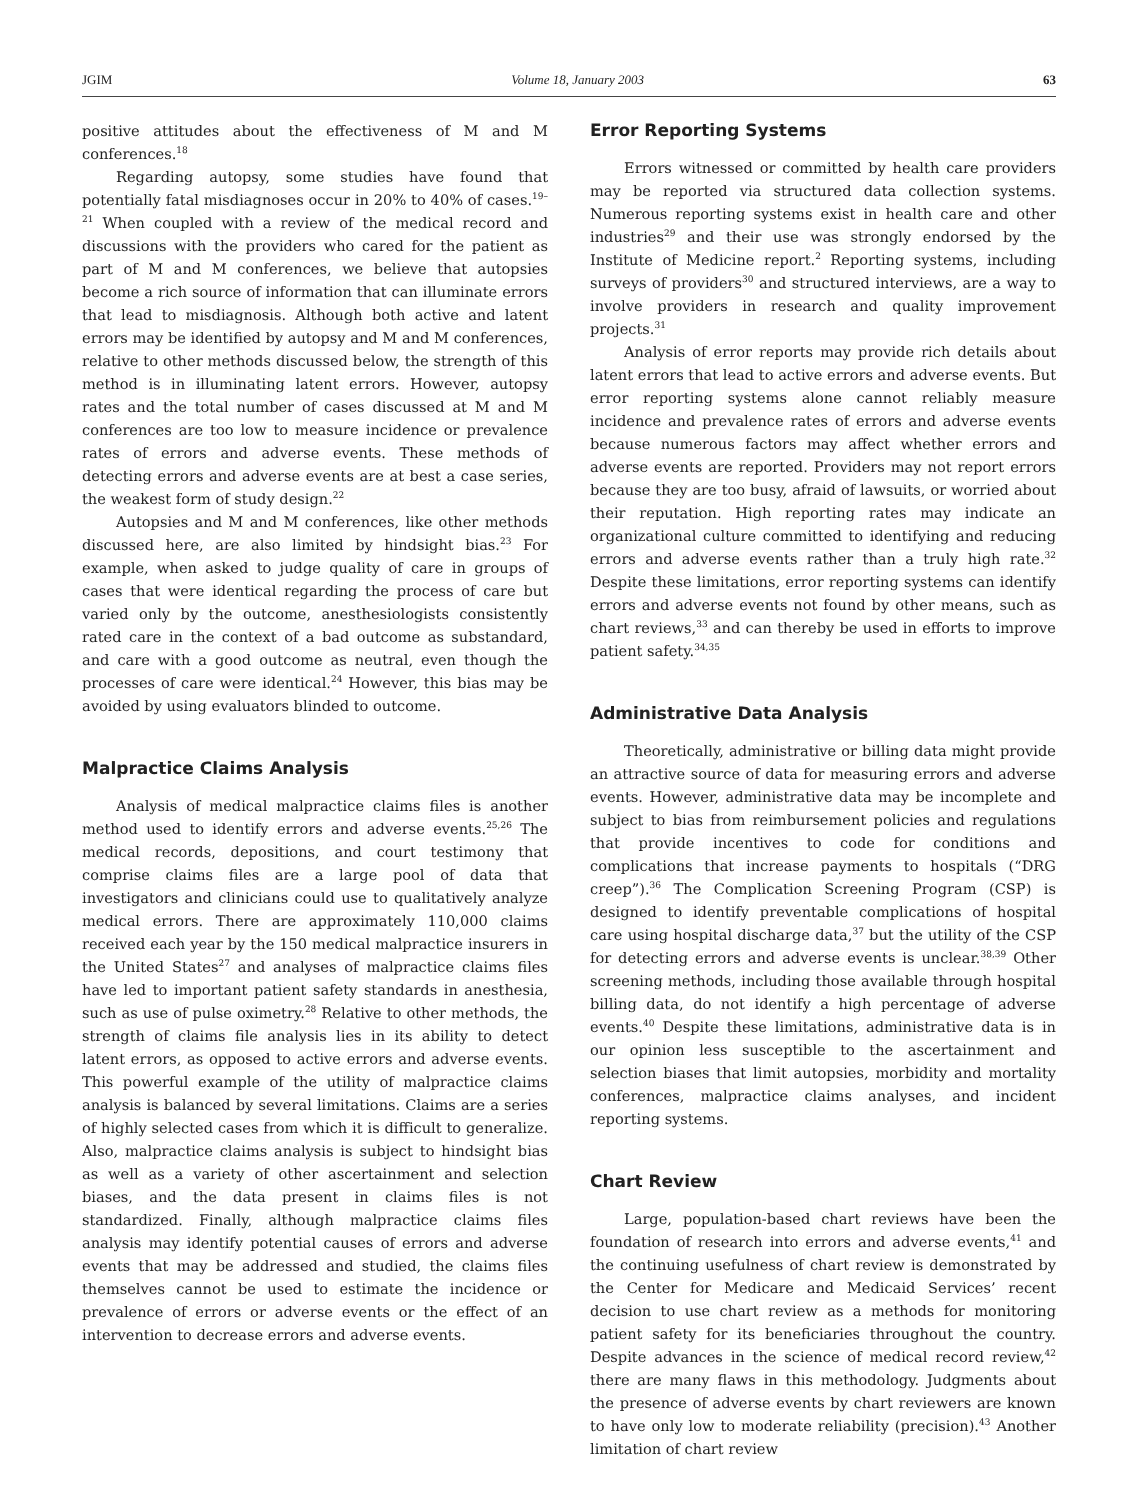JGIM Volume 18, January 2003 63
positive attitudes about the effectiveness of M and M conferences.<sup>18</sup>
Regarding autopsy, some studies have found that potentially fatal misdiagnoses occur in 20% to 40% of cases.<sup>19–21</sup> When coupled with a review of the medical record and discussions with the providers who cared for the patient as part of M and M conferences, we believe that autopsies become a rich source of information that can illuminate errors that lead to misdiagnosis. Although both active and latent errors may be identified by autopsy and M and M conferences, relative to other methods discussed below, the strength of this method is in illuminating latent errors. However, autopsy rates and the total number of cases discussed at M and M conferences are too low to measure incidence or prevalence rates of errors and adverse events. These methods of detecting errors and adverse events are at best a case series, the weakest form of study design.<sup>22</sup>
Autopsies and M and M conferences, like other methods discussed here, are also limited by hindsight bias.<sup>23</sup> For example, when asked to judge quality of care in groups of cases that were identical regarding the process of care but varied only by the outcome, anesthesiologists consistently rated care in the context of a bad outcome as substandard, and care with a good outcome as neutral, even though the processes of care were identical.<sup>24</sup> However, this bias may be avoided by using evaluators blinded to outcome.
Malpractice Claims Analysis
Analysis of medical malpractice claims files is another method used to identify errors and adverse events.<sup>25,26</sup> The medical records, depositions, and court testimony that comprise claims files are a large pool of data that investigators and clinicians could use to qualitatively analyze medical errors. There are approximately 110,000 claims received each year by the 150 medical malpractice insurers in the United States<sup>27</sup> and analyses of malpractice claims files have led to important patient safety standards in anesthesia, such as use of pulse oximetry.<sup>28</sup> Relative to other methods, the strength of claims file analysis lies in its ability to detect latent errors, as opposed to active errors and adverse events. This powerful example of the utility of malpractice claims analysis is balanced by several limitations. Claims are a series of highly selected cases from which it is difficult to generalize. Also, malpractice claims analysis is subject to hindsight bias as well as a variety of other ascertainment and selection biases, and the data present in claims files is not standardized. Finally, although malpractice claims files analysis may identify potential causes of errors and adverse events that may be addressed and studied, the claims files themselves cannot be used to estimate the incidence or prevalence of errors or adverse events or the effect of an intervention to decrease errors and adverse events.
Error Reporting Systems
Errors witnessed or committed by health care providers may be reported via structured data collection systems. Numerous reporting systems exist in health care and other industries<sup>29</sup> and their use was strongly endorsed by the Institute of Medicine report.<sup>2</sup> Reporting systems, including surveys of providers<sup>30</sup> and structured interviews, are a way to involve providers in research and quality improvement projects.<sup>31</sup>
Analysis of error reports may provide rich details about latent errors that lead to active errors and adverse events. But error reporting systems alone cannot reliably measure incidence and prevalence rates of errors and adverse events because numerous factors may affect whether errors and adverse events are reported. Providers may not report errors because they are too busy, afraid of lawsuits, or worried about their reputation. High reporting rates may indicate an organizational culture committed to identifying and reducing errors and adverse events rather than a truly high rate.<sup>32</sup> Despite these limitations, error reporting systems can identify errors and adverse events not found by other means, such as chart reviews,<sup>33</sup> and can thereby be used in efforts to improve patient safety.<sup>34,35</sup>
Administrative Data Analysis
Theoretically, administrative or billing data might provide an attractive source of data for measuring errors and adverse events. However, administrative data may be incomplete and subject to bias from reimbursement policies and regulations that provide incentives to code for conditions and complications that increase payments to hospitals (“DRG creep”).<sup>36</sup> The Complication Screening Program (CSP) is designed to identify preventable complications of hospital care using hospital discharge data,<sup>37</sup> but the utility of the CSP for detecting errors and adverse events is unclear.<sup>38,39</sup> Other screening methods, including those available through hospital billing data, do not identify a high percentage of adverse events.<sup>40</sup> Despite these limitations, administrative data is in our opinion less susceptible to the ascertainment and selection biases that limit autopsies, morbidity and mortality conferences, malpractice claims analyses, and incident reporting systems.
Chart Review
Large, population-based chart reviews have been the foundation of research into errors and adverse events,<sup>41</sup> and the continuing usefulness of chart review is demonstrated by the Center for Medicare and Medicaid Services’ recent decision to use chart review as a methods for monitoring patient safety for its beneficiaries throughout the country. Despite advances in the science of medical record review,<sup>42</sup> there are many flaws in this methodology. Judgments about the presence of adverse events by chart reviewers are known to have only low to moderate reliability (precision).<sup>43</sup> Another limitation of chart review